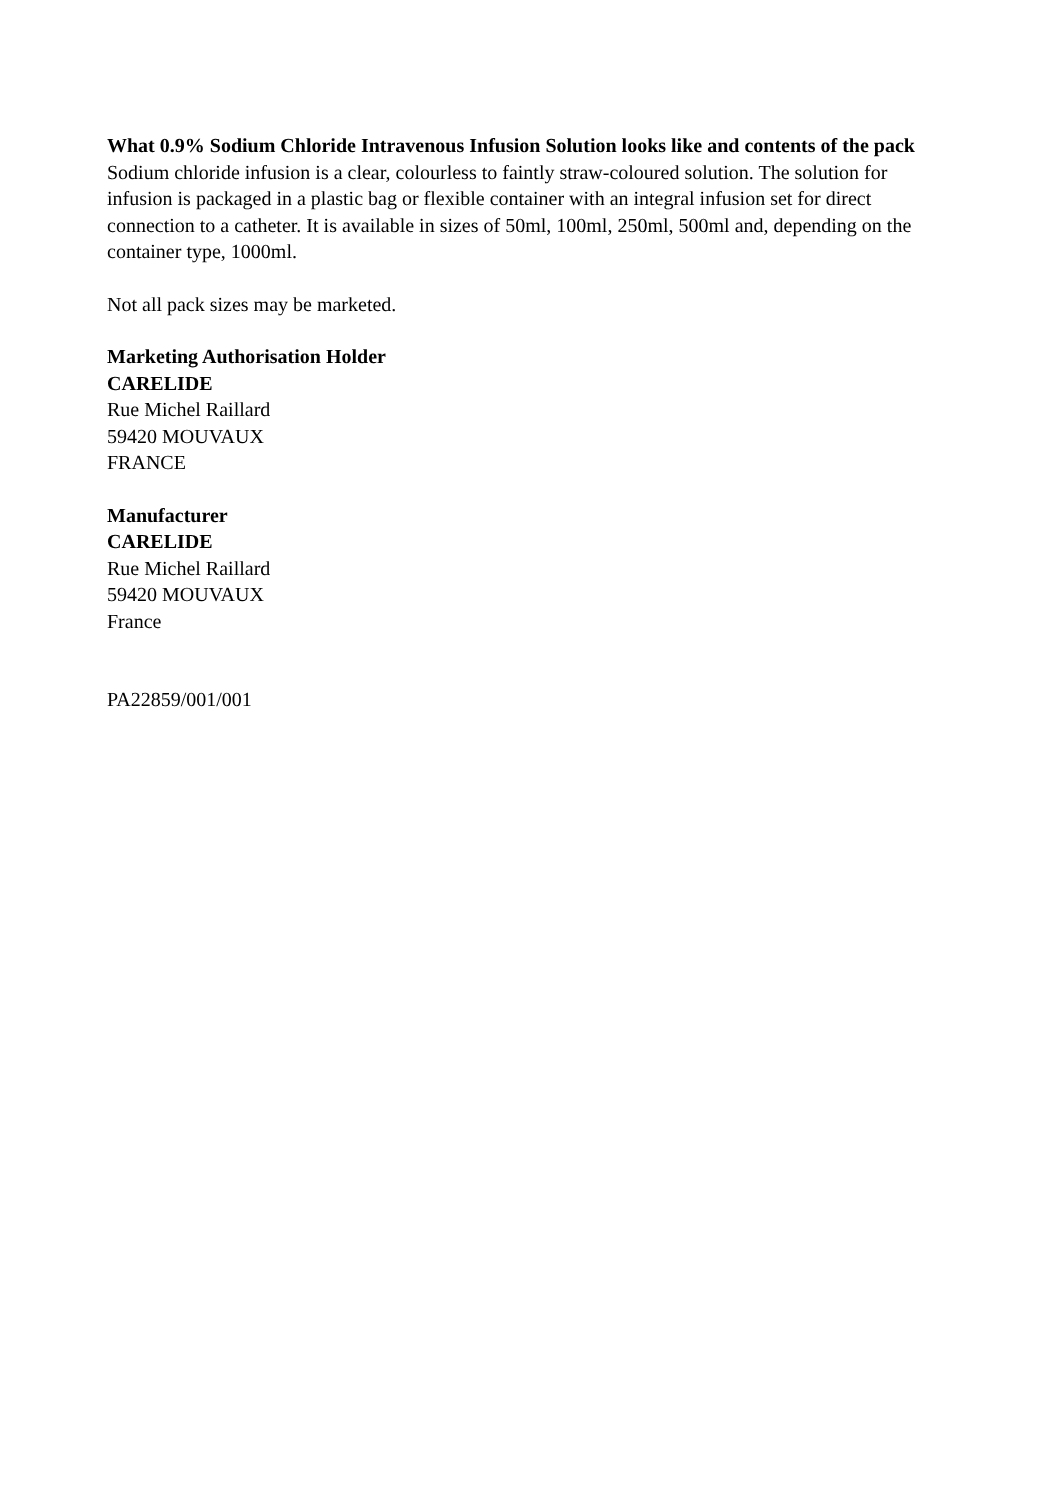What 0.9% Sodium Chloride Intravenous Infusion Solution looks like and contents of the pack
Sodium chloride infusion is a clear, colourless to faintly straw-coloured solution. The solution for infusion is packaged in a plastic bag or flexible container with an integral infusion set for direct connection to a catheter. It is available in sizes of 50ml, 100ml, 250ml, 500ml and, depending on the container type, 1000ml.
Not all pack sizes may be marketed.
Marketing Authorisation Holder
CARELIDE
Rue Michel Raillard
59420 MOUVAUX
FRANCE
Manufacturer
CARELIDE
Rue Michel Raillard
59420 MOUVAUX
France
PA22859/001/001